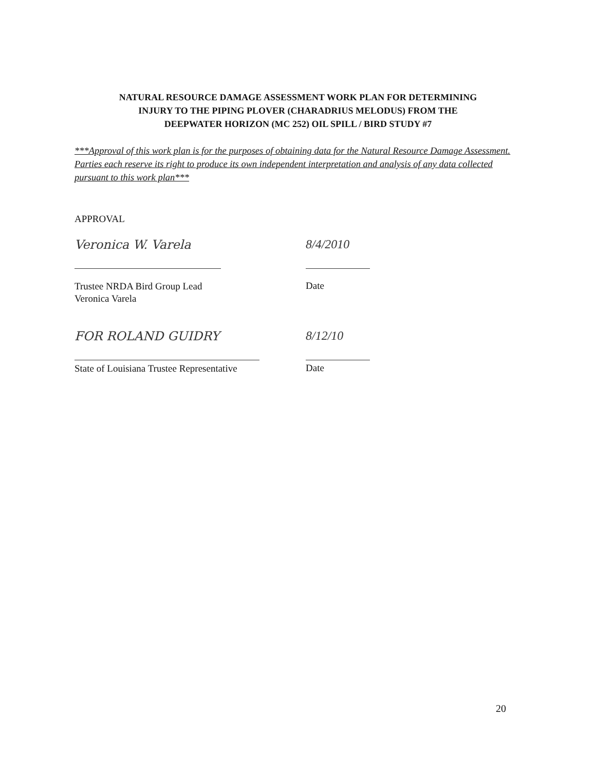NATURAL RESOURCE DAMAGE ASSESSMENT WORK PLAN FOR DETERMINING
INJURY TO THE PIPING PLOVER (CHARADRIUS MELODUS) FROM THE
DEEPWATER HORIZON (MC 252) OIL SPILL / BIRD STUDY #7
***Approval of this work plan is for the purposes of obtaining data for the Natural Resource Damage Assessment. Parties each reserve its right to produce its own independent interpretation and analysis of any data collected pursuant to this work plan***
APPROVAL
Veronica W. Varela 8/4/2010
Trustee NRDA Bird Group Lead
Veronica Varela
Date
FOR ROLAND GUIDRY 8/12/10
State of Louisiana Trustee Representative
Date
20